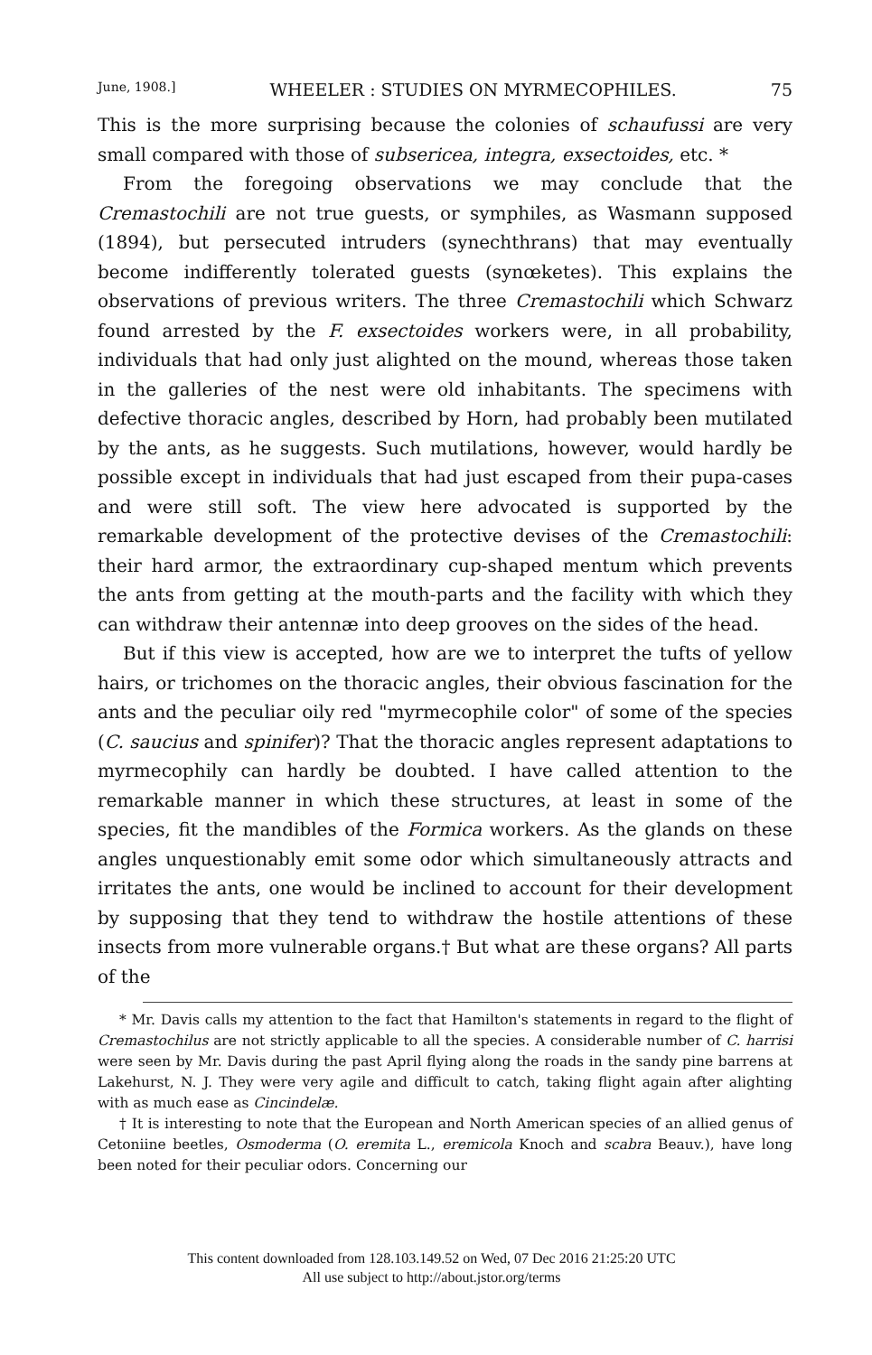June, 1908.] WHEELER : STUDIES ON MYRMECOPHILES. 75
This is the more surprising because the colonies of schaufussi are very small compared with those of subsericea, integra, exsectoides, etc. *
From the foregoing observations we may conclude that the Cremastochili are not true guests, or symphiles, as Wasmann supposed (1894), but persecuted intruders (synechthrans) that may eventually become indifferently tolerated guests (synœketes). This explains the observations of previous writers. The three Cremastochili which Schwarz found arrested by the F. exsectoides workers were, in all probability, individuals that had only just alighted on the mound, whereas those taken in the galleries of the nest were old inhabitants. The specimens with defective thoracic angles, described by Horn, had probably been mutilated by the ants, as he suggests. Such mutilations, however, would hardly be possible except in individuals that had just escaped from their pupa-cases and were still soft. The view here advocated is supported by the remarkable development of the protective devises of the Cremastochili: their hard armor, the extraordinary cup-shaped mentum which prevents the ants from getting at the mouth-parts and the facility with which they can withdraw their antennæ into deep grooves on the sides of the head.
But if this view is accepted, how are we to interpret the tufts of yellow hairs, or trichomes on the thoracic angles, their obvious fascination for the ants and the peculiar oily red "myrmecophile color" of some of the species (C. saucius and spinifer)? That the thoracic angles represent adaptations to myrmecophily can hardly be doubted. I have called attention to the remarkable manner in which these structures, at least in some of the species, fit the mandibles of the Formica workers. As the glands on these angles unquestionably emit some odor which simultaneously attracts and irritates the ants, one would be inclined to account for their development by supposing that they tend to withdraw the hostile attentions of these insects from more vulnerable organs.† But what are these organs? All parts of the
* Mr. Davis calls my attention to the fact that Hamilton's statements in regard to the flight of Cremastochilus are not strictly applicable to all the species. A considerable number of C. harrisi were seen by Mr. Davis during the past April flying along the roads in the sandy pine barrens at Lakehurst, N. J. They were very agile and difficult to catch, taking flight again after alighting with as much ease as Cincindelæ.
† It is interesting to note that the European and North American species of an allied genus of Cetoniine beetles, Osmoderma (O. eremita L., eremicola Knoch and scabra Beauv.), have long been noted for their peculiar odors. Concerning our
This content downloaded from 128.103.149.52 on Wed, 07 Dec 2016 21:25:20 UTC
All use subject to http://about.jstor.org/terms